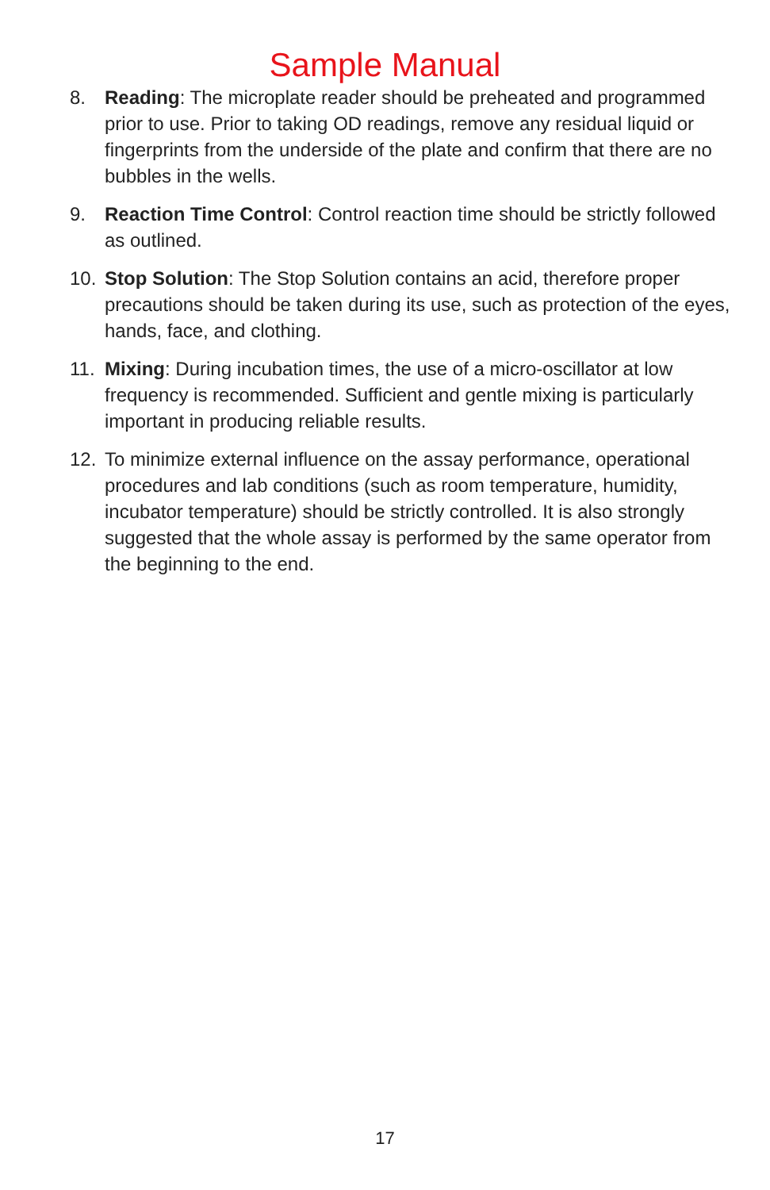Sample Manual
8. Reading: The microplate reader should be preheated and programmed prior to use. Prior to taking OD readings, remove any residual liquid or fingerprints from the underside of the plate and confirm that there are no bubbles in the wells.
9. Reaction Time Control: Control reaction time should be strictly followed as outlined.
10. Stop Solution: The Stop Solution contains an acid, therefore proper precautions should be taken during its use, such as protection of the eyes, hands, face, and clothing.
11. Mixing: During incubation times, the use of a micro-oscillator at low frequency is recommended. Sufficient and gentle mixing is particularly important in producing reliable results.
12. To minimize external influence on the assay performance, operational procedures and lab conditions (such as room temperature, humidity, incubator temperature) should be strictly controlled. It is also strongly suggested that the whole assay is performed by the same operator from the beginning to the end.
17